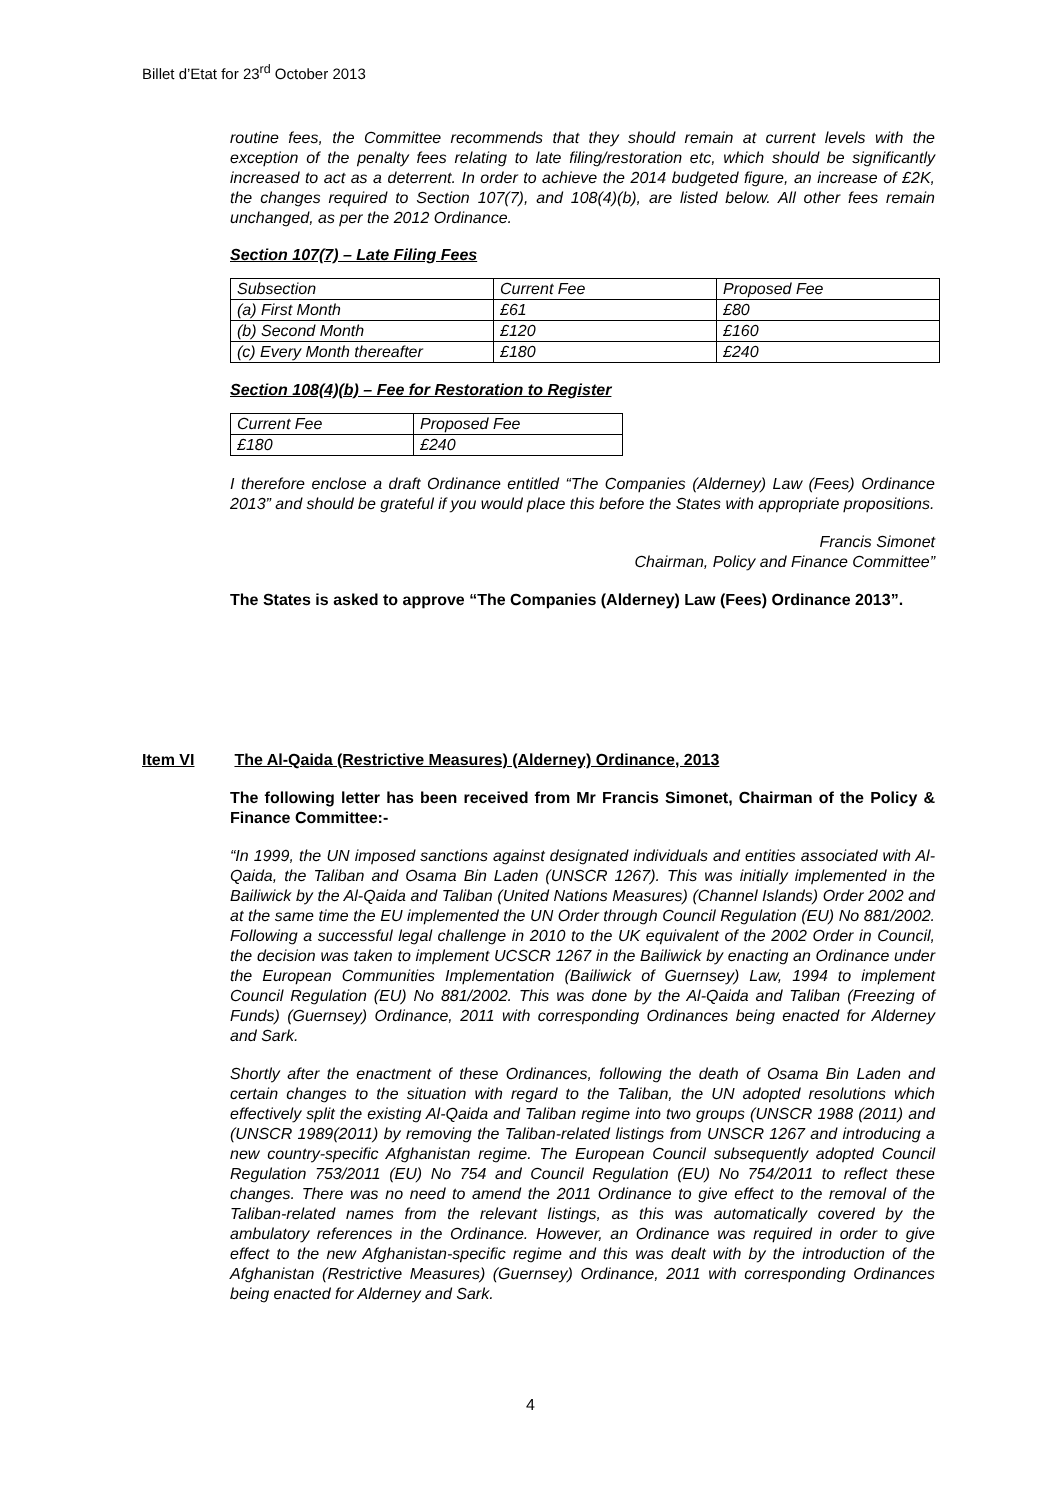Billet d’Etat for 23<sup>rd</sup> October 2013
routine fees, the Committee recommends that they should remain at current levels with the exception of the penalty fees relating to late filing/restoration etc, which should be significantly increased to act as a deterrent. In order to achieve the 2014 budgeted figure, an increase of £2K, the changes required to Section 107(7), and 108(4)(b), are listed below. All other fees remain unchanged, as per the 2012 Ordinance.
Section 107(7) – Late Filing Fees
| Subsection | Current Fee | Proposed Fee |
| (a) First Month | £61 | £80 |
| (b) Second Month | £120 | £160 |
| (c) Every Month thereafter | £180 | £240 |
Section 108(4)(b) – Fee for Restoration to Register
| Current Fee | Proposed Fee |
| £180 | £240 |
I therefore enclose a draft Ordinance entitled “The Companies (Alderney) Law (Fees) Ordinance 2013” and should be grateful if you would place this before the States with appropriate propositions.
Francis Simonet
Chairman, Policy and Finance Committee”
The States is asked to approve “The Companies (Alderney) Law (Fees) Ordinance 2013”.
Item VI The Al-Qaida (Restrictive Measures) (Alderney) Ordinance, 2013
The following letter has been received from Mr Francis Simonet, Chairman of the Policy & Finance Committee:-
“In 1999, the UN imposed sanctions against designated individuals and entities associated with Al-Qaida, the Taliban and Osama Bin Laden (UNSCR 1267). This was initially implemented in the Bailiwick by the Al-Qaida and Taliban (United Nations Measures) (Channel Islands) Order 2002 and at the same time the EU implemented the UN Order through Council Regulation (EU) No 881/2002. Following a successful legal challenge in 2010 to the UK equivalent of the 2002 Order in Council, the decision was taken to implement UCSCR 1267 in the Bailiwick by enacting an Ordinance under the European Communities Implementation (Bailiwick of Guernsey) Law, 1994 to implement Council Regulation (EU) No 881/2002. This was done by the Al-Qaida and Taliban (Freezing of Funds) (Guernsey) Ordinance, 2011 with corresponding Ordinances being enacted for Alderney and Sark.
Shortly after the enactment of these Ordinances, following the death of Osama Bin Laden and certain changes to the situation with regard to the Taliban, the UN adopted resolutions which effectively split the existing Al-Qaida and Taliban regime into two groups (UNSCR 1988 (2011) and (UNSCR 1989(2011) by removing the Taliban-related listings from UNSCR 1267 and introducing a new country-specific Afghanistan regime. The European Council subsequently adopted Council Regulation 753/2011 (EU) No 754 and Council Regulation (EU) No 754/2011 to reflect these changes. There was no need to amend the 2011 Ordinance to give effect to the removal of the Taliban-related names from the relevant listings, as this was automatically covered by the ambulatory references in the Ordinance. However, an Ordinance was required in order to give effect to the new Afghanistan-specific regime and this was dealt with by the introduction of the Afghanistan (Restrictive Measures) (Guernsey) Ordinance, 2011 with corresponding Ordinances being enacted for Alderney and Sark.
4